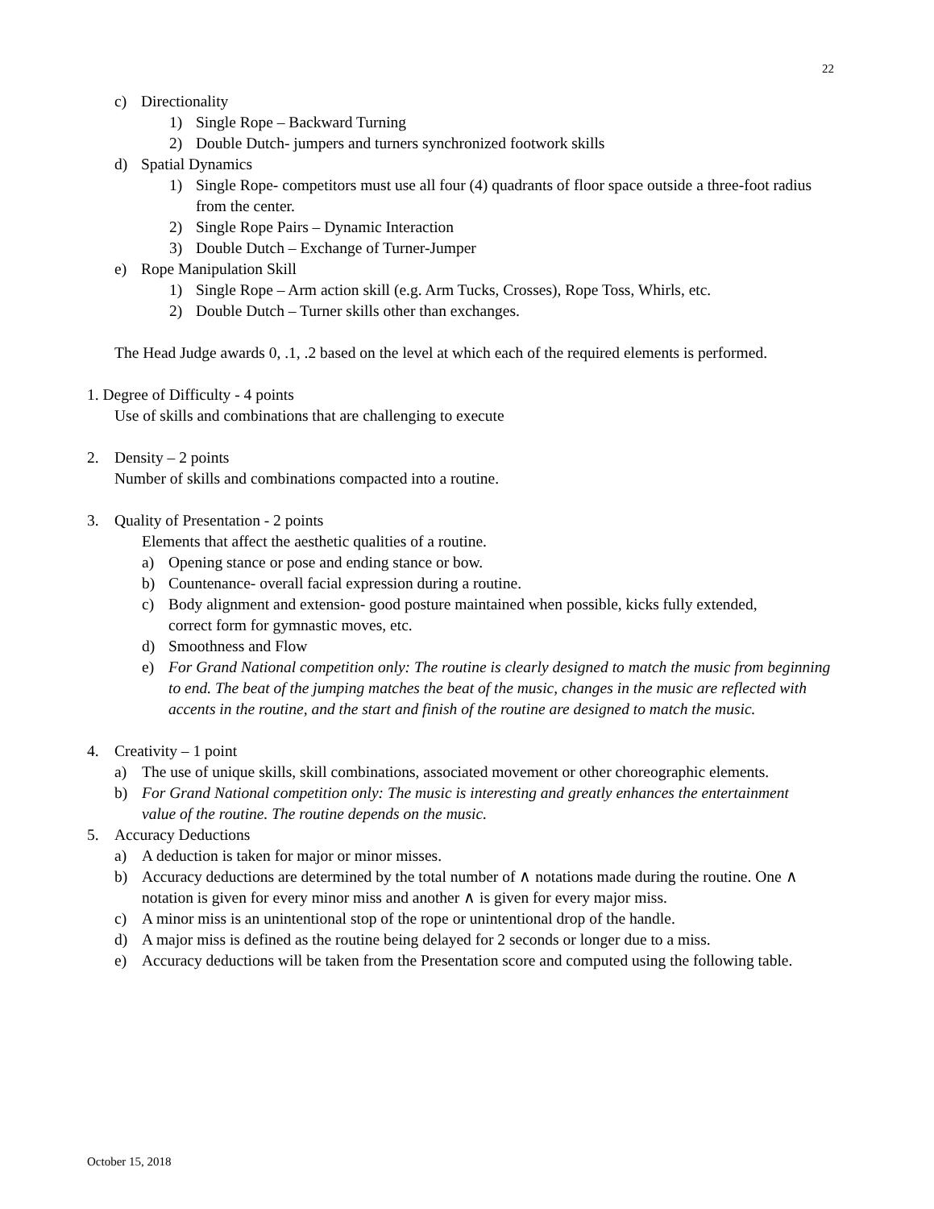22
c) Directionality
1) Single Rope – Backward Turning
2) Double Dutch- jumpers and turners synchronized footwork skills
d) Spatial Dynamics
1) Single Rope- competitors must use all four (4) quadrants of floor space outside a three-foot radius from the center.
2) Single Rope Pairs – Dynamic Interaction
3) Double Dutch – Exchange of Turner-Jumper
e) Rope Manipulation Skill
1) Single Rope – Arm action skill (e.g. Arm Tucks, Crosses), Rope Toss, Whirls, etc.
2) Double Dutch – Turner skills other than exchanges.
The Head Judge awards 0, .1, .2 based on the level at which each of the required elements is performed.
1. Degree of Difficulty - 4 points
Use of skills and combinations that are challenging to execute
2. Density – 2 points
Number of skills and combinations compacted into a routine.
3. Quality of Presentation - 2 points
Elements that affect the aesthetic qualities of a routine.
a) Opening stance or pose and ending stance or bow.
b) Countenance- overall facial expression during a routine.
c) Body alignment and extension- good posture maintained when possible, kicks fully extended, correct form for gymnastic moves, etc.
d) Smoothness and Flow
e) For Grand National competition only: The routine is clearly designed to match the music from beginning to end. The beat of the jumping matches the beat of the music, changes in the music are reflected with accents in the routine, and the start and finish of the routine are designed to match the music.
4. Creativity – 1 point
a) The use of unique skills, skill combinations, associated movement or other choreographic elements.
b) For Grand National competition only: The music is interesting and greatly enhances the entertainment value of the routine. The routine depends on the music.
5. Accuracy Deductions
a) A deduction is taken for major or minor misses.
b) Accuracy deductions are determined by the total number of ∧ notations made during the routine. One ∧ notation is given for every minor miss and another ∧ is given for every major miss.
c) A minor miss is an unintentional stop of the rope or unintentional drop of the handle.
d) A major miss is defined as the routine being delayed for 2 seconds or longer due to a miss.
e) Accuracy deductions will be taken from the Presentation score and computed using the following table.
October 15, 2018